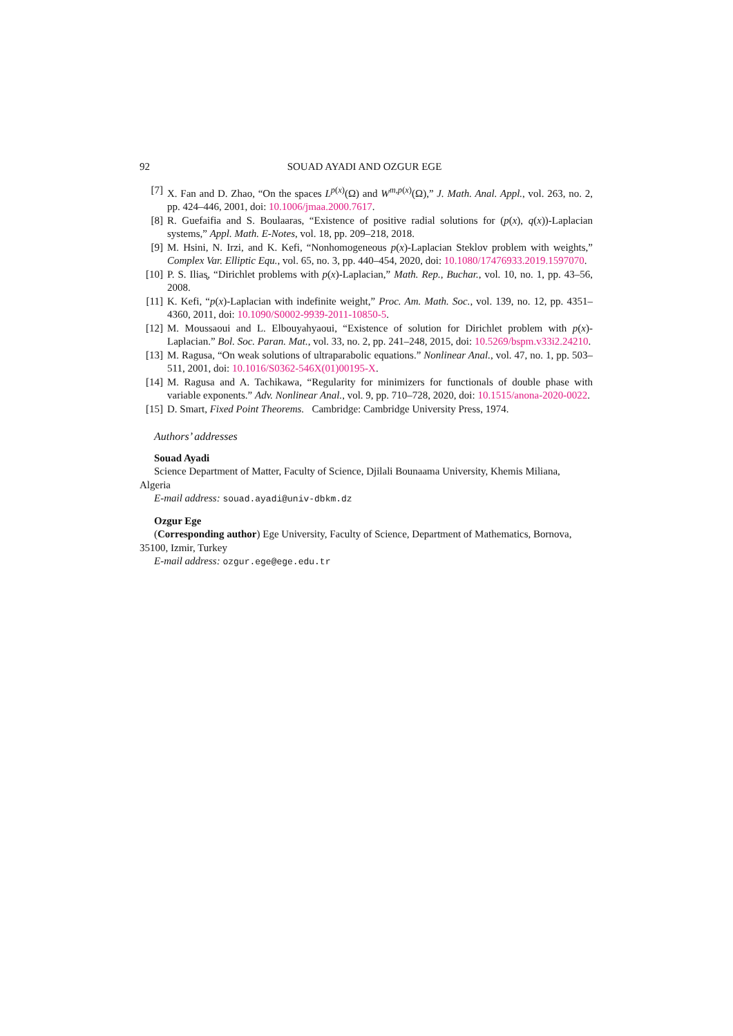92 SOUAD AYADI AND OZGUR EGE
[7] X. Fan and D. Zhao, “On the spaces L<sup>p(x)</sup>(Ω) and W<sup>m,p(x)</sup>(Ω),” J. Math. Anal. Appl., vol. 263, no. 2, pp. 424–446, 2001, doi: 10.1006/jmaa.2000.7617.
[8] R. Guefaifia and S. Boulaaras, “Existence of positive radial solutions for (p(x), q(x))-Laplacian systems,” Appl. Math. E-Notes, vol. 18, pp. 209–218, 2018.
[9] M. Hsini, N. Irzi, and K. Kefi, “Nonhomogeneous p(x)-Laplacian Steklov problem with weights,” Complex Var. Elliptic Equ., vol. 65, no. 3, pp. 440–454, 2020, doi: 10.1080/17476933.2019.1597070.
[10]
P. S. Ilias̨, “Dirichlet problems with p(x)-Laplacian,” Math. Rep., Buchar., vol. 10, no. 1, pp. 43–56, 2008.
[11]
K. Kefi, “p(x)-Laplacian with indefinite weight,” Proc. Am. Math. Soc., vol. 139, no. 12, pp. 4351–4360, 2011, doi: 10.1090/S0002-9939-2011-10850-5.
[12]
M. Moussaoui and L. Elbouyahyaoui, “Existence of solution for Dirichlet problem with p(x)-Laplacian.” Bol. Soc. Paran. Mat., vol. 33, no. 2, pp. 241–248, 2015, doi: 10.5269/bspm.v33i2.24210.
[13]
M. Ragusa, “On weak solutions of ultraparabolic equations.” Nonlinear Anal., vol. 47, no. 1, pp. 503–511, 2001, doi: 10.1016/S0362-546X(01)00195-X.
[14]
M. Ragusa and A. Tachikawa, “Regularity for minimizers for functionals of double phase with variable exponents.” Adv. Nonlinear Anal., vol. 9, pp. 710–728, 2020, doi: 10.1515/anona-2020-0022.
[15]
D. Smart, Fixed Point Theorems. Cambridge: Cambridge University Press, 1974.
Authors’ addresses
Souad Ayadi
Science Department of Matter, Faculty of Science, Djilali Bounaama University, Khemis Miliana, Algeria
E-mail address: souad.ayadi@univ-dbkm.dz
Ozgur Ege
(Corresponding author) Ege University, Faculty of Science, Department of Mathematics, Bornova, 35100, Izmir, Turkey
E-mail address: ozgur.ege@ege.edu.tr